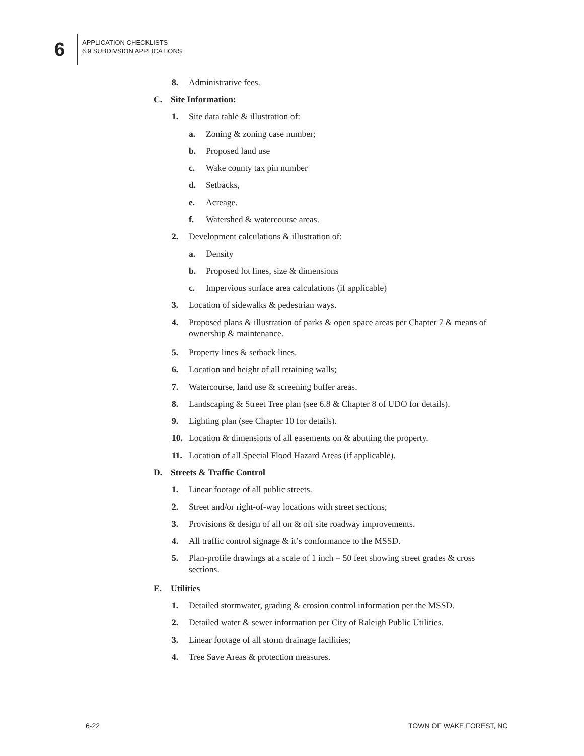6
APPLICATION CHECKLISTS
6.9 SUBDIVSION APPLICATIONS
8. Administrative fees.
C. Site Information:
1. Site data table & illustration of:
a. Zoning & zoning case number;
b. Proposed land use
c. Wake county tax pin number
d. Setbacks,
e. Acreage.
f. Watershed & watercourse areas.
2. Development calculations & illustration of:
a. Density
b. Proposed lot lines, size & dimensions
c. Impervious surface area calculations (if applicable)
3. Location of sidewalks & pedestrian ways.
4. Proposed plans & illustration of parks & open space areas per Chapter 7 & means of ownership & maintenance.
5. Property lines & setback lines.
6. Location and height of all retaining walls;
7. Watercourse, land use & screening buffer areas.
8. Landscaping & Street Tree plan (see 6.8 & Chapter 8 of UDO for details).
9. Lighting plan (see Chapter 10 for details).
10. Location & dimensions of all easements on & abutting the property.
11. Location of all Special Flood Hazard Areas (if applicable).
D. Streets & Traffic Control
1. Linear footage of all public streets.
2. Street and/or right-of-way locations with street sections;
3. Provisions & design of all on & off site roadway improvements.
4. All traffic control signage & it’s conformance to the MSSD.
5. Plan-profile drawings at a scale of 1 inch = 50 feet showing street grades & cross sections.
E. Utilities
1. Detailed stormwater, grading & erosion control information per the MSSD.
2. Detailed water & sewer information per City of Raleigh Public Utilities.
3. Linear footage of all storm drainage facilities;
4. Tree Save Areas & protection measures.
6-22 TOWN OF WAKE FOREST, NC